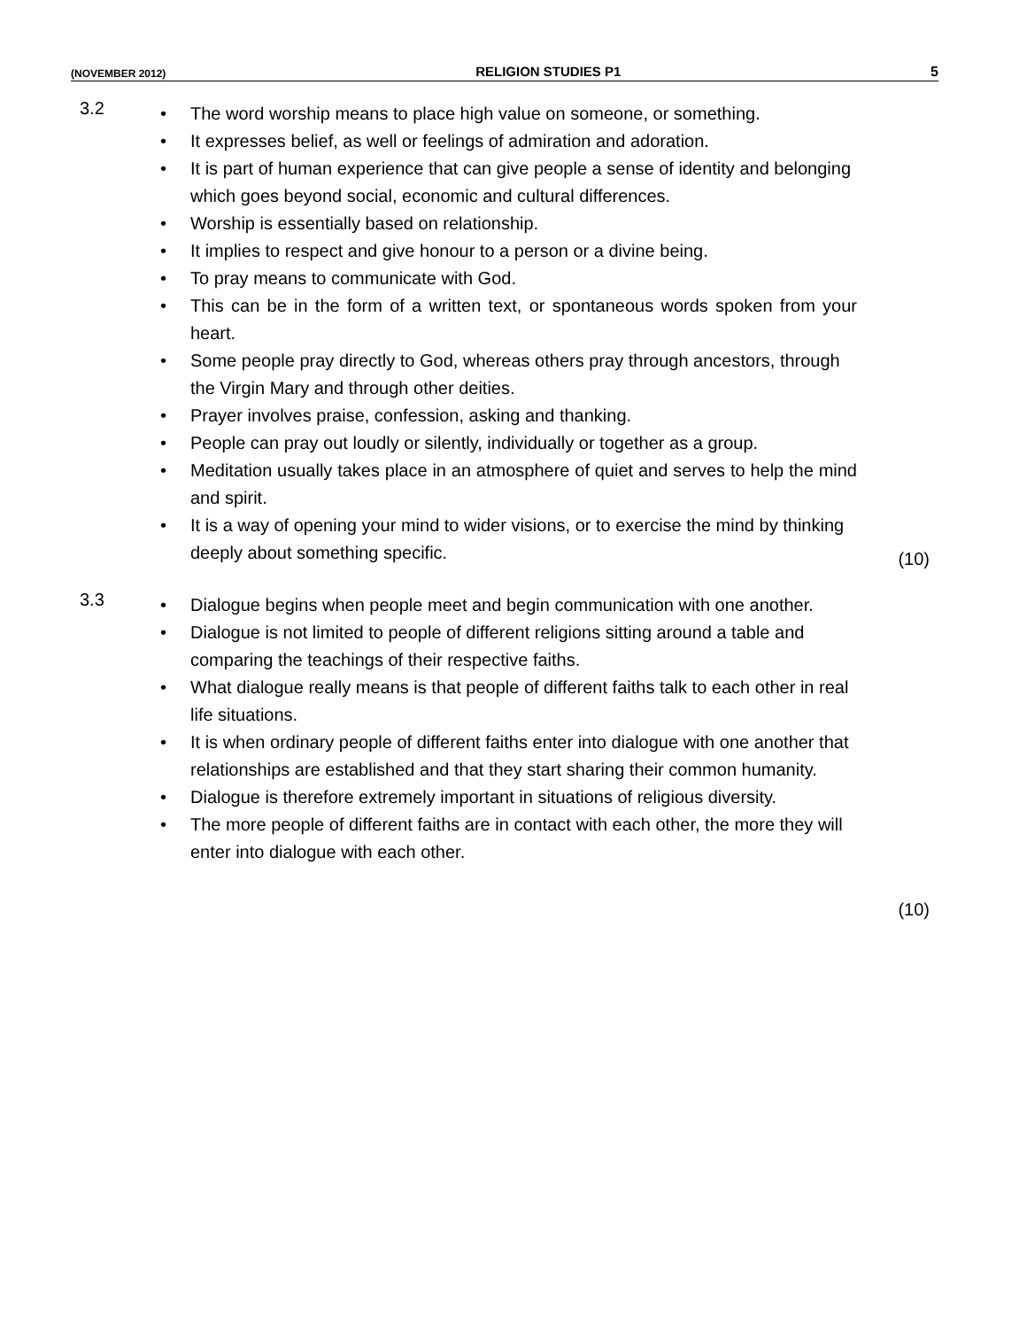(NOVEMBER 2012) RELIGION STUDIES P1 5
3.2
The word worship means to place high value on someone, or something.
It expresses belief, as well or feelings of admiration and adoration.
It is part of human experience that can give people a sense of identity and belonging which goes beyond social, economic and cultural differences.
Worship is essentially based on relationship.
It implies to respect and give honour to a person or a divine being.
To pray means to communicate with God.
This can be in the form of a written text, or spontaneous words spoken from your heart.
Some people pray directly to God, whereas others pray through ancestors, through the Virgin Mary and through other deities.
Prayer involves praise, confession, asking and thanking.
People can pray out loudly or silently, individually or together as a group.
Meditation usually takes place in an atmosphere of quiet and serves to help the mind and spirit.
It is a way of opening your mind to wider visions, or to exercise the mind by thinking deeply about something specific.
(10)
3.3
Dialogue begins when people meet and begin communication with one another.
Dialogue is not limited to people of different religions sitting around a table and comparing the teachings of their respective faiths.
What dialogue really means is that people of different faiths talk to each other in real life situations.
It is when ordinary people of different faiths enter into dialogue with one another that relationships are established and that they start sharing their common humanity.
Dialogue is therefore extremely important in situations of religious diversity.
The more people of different faiths are in contact with each other, the more they will enter into dialogue with each other.
(10)